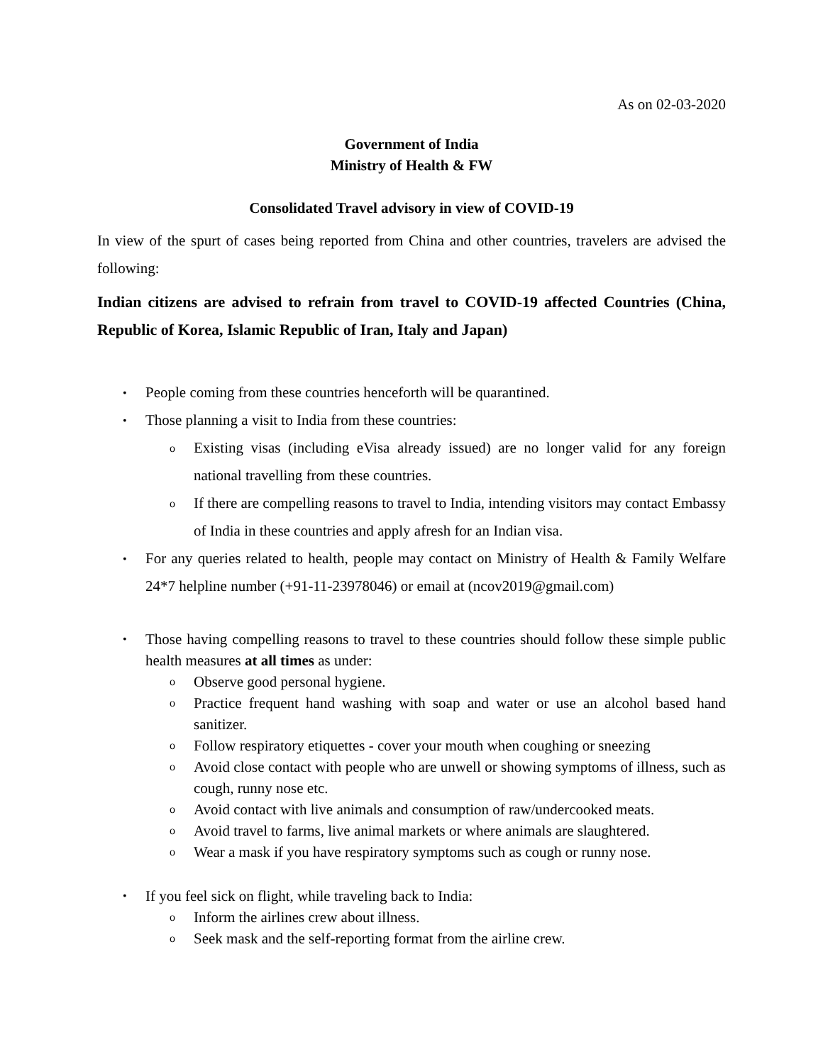As on 02-03-2020
Government of India
Ministry of Health & FW
Consolidated Travel advisory in view of COVID-19
In view of the spurt of cases being reported from China and other countries, travelers are advised the following:
Indian citizens are advised to refrain from travel to COVID-19 affected Countries (China, Republic of Korea, Islamic Republic of Iran, Italy and Japan)
People coming from these countries henceforth will be quarantined.
Those planning a visit to India from these countries:
Existing visas (including eVisa already issued) are no longer valid for any foreign national travelling from these countries.
If there are compelling reasons to travel to India, intending visitors may contact Embassy of India in these countries and apply afresh for an Indian visa.
For any queries related to health, people may contact on Ministry of Health & Family Welfare 24*7 helpline number (+91-11-23978046) or email at (ncov2019@gmail.com)
Those having compelling reasons to travel to these countries should follow these simple public health measures at all times as under:
Observe good personal hygiene.
Practice frequent hand washing with soap and water or use an alcohol based hand sanitizer.
Follow respiratory etiquettes - cover your mouth when coughing or sneezing
Avoid close contact with people who are unwell or showing symptoms of illness, such as cough, runny nose etc.
Avoid contact with live animals and consumption of raw/undercooked meats.
Avoid travel to farms, live animal markets or where animals are slaughtered.
Wear a mask if you have respiratory symptoms such as cough or runny nose.
If you feel sick on flight, while traveling back to India:
Inform the airlines crew about illness.
Seek mask and the self-reporting format from the airline crew.